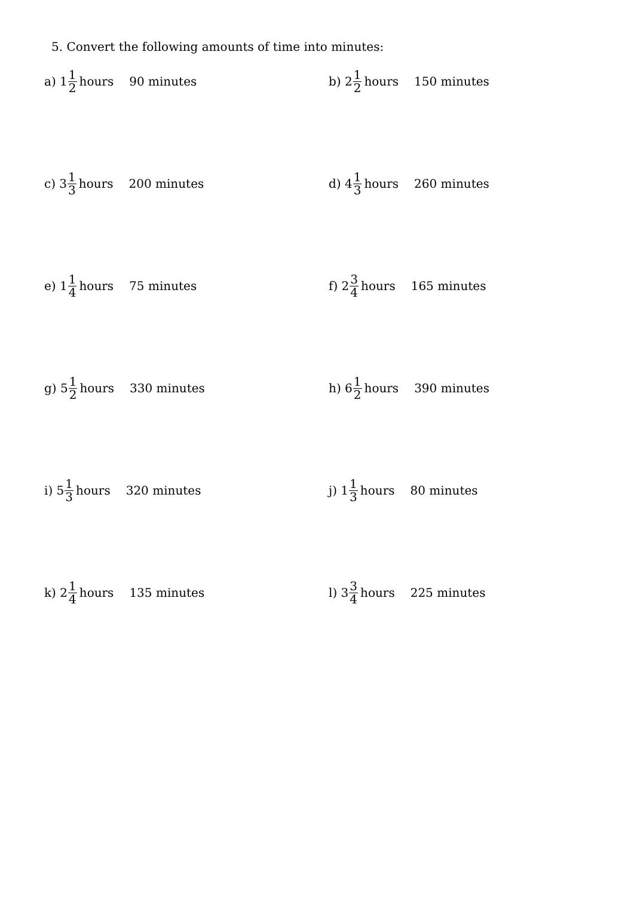5. Convert the following amounts of time into minutes:
a) 1 1 2 hours 90 minutes b) 2 1 2 hours 150 minutes
c) 3 1 3 hours 200 minutes d) 4 1 3 hours 260 minutes
e) 1 1 4 hours 75 minutes f) 2 3 4 hours 165 minutes
g) 5 1 2 hours 330 minutes h) 6 1 2 hours 390 minutes
i) 5 1 3 hours 320 minutes j) 1 1 3 hours 80 minutes
k) 2 1 4 hours 135 minutes l) 3 3 4 hours 225 minutes